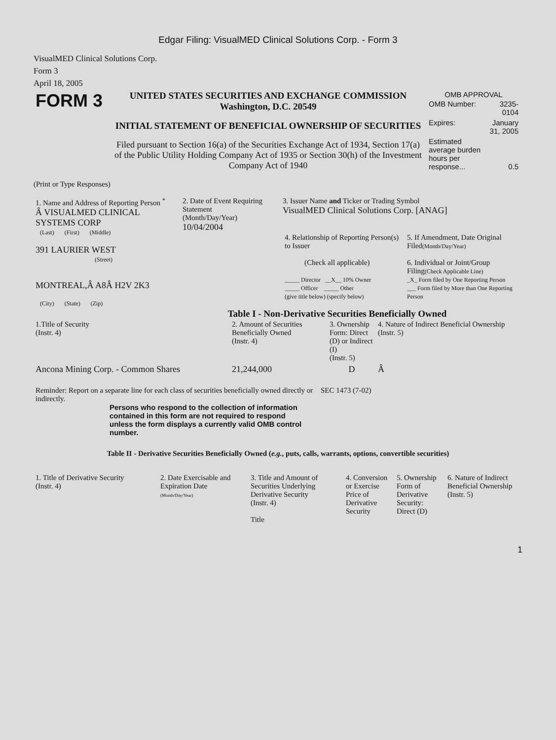Edgar Filing: VisualMED Clinical Solutions Corp. - Form 3
VisualMED Clinical Solutions Corp.
Form 3
April 18, 2005
| FORM 3 | UNITED STATES SECURITIES AND EXCHANGE COMMISSION Washington, D.C. 20549 INITIAL STATEMENT OF BENEFICIAL OWNERSHIP OF SECURITIES Filed pursuant to Section 16(a) of the Securities Exchange Act of 1934, Section 17(a) of the Public Utility Holding Company Act of 1935 or Section 30(h) of the Investment Company Act of 1940 | OMB APPROVAL / OMB Number: / 3235-0104 / / Expires: / January 31, 2005 / / Estimated average burden hours per response... / 0.5 / |
(Print or Type Responses)
| 1. Name and Address of Reporting Person <sup>*</sup> Â VISUALMED CLINICAL SYSTEMS CORP (Last) (First) (Middle) 391 LAURIER WEST (Street) MONTREAL,Â A8Â H2V 2K3 (City) (State) (Zip) | 2. Date of Event Requiring Statement (Month/Day/Year) 10/04/2004 | 3. Issuer Name and Ticker or Trading Symbol VisualMED Clinical Solutions Corp. [ANAG] / 4. Relationship of Reporting Person(s) to Issuer (Check all applicable) _____ Director __X__ 10% Owner _____ Officer _____ Other (give title below) (specify below) / 5. If Amendment, Date Original Filed (Month/Day/Year) 6. Individual or Joint/Group Filing (Check Applicable Line) _X_ Form filed by One Reporting Person ___ Form filed by More than One Reporting Person / |
Table I - Non-Derivative Securities Beneficially Owned
| 1.Title of Security (Instr. 4) | 2. Amount of Securities Beneficially Owned (Instr. 4) | 3. Ownership Form: Direct (D) or Indirect (I) (Instr. 5) | 4. Nature of Indirect Beneficial Ownership (Instr. 5) |
| --- | --- | --- | --- |
| Ancona Mining Corp. - Common Shares | 21,244,000 | D | Â |
| Reminder: Report on a separate line for each class of securities beneficially owned directly or indirectly. Persons who respond to the collection of information contained in this form are not required to respond unless the form displays a currently valid OMB control number. | SEC 1473 (7-02) |
Table II - Derivative Securities Beneficially Owned (e.g., puts, calls, warrants, options, convertible securities)
| 1. Title of Derivative Security (Instr. 4) | 2. Date Exercisable and Expiration Date (Month/Day/Year) | 3. Title and Amount of Securities Underlying Derivative Security (Instr. 4) Title | 4. Conversion or Exercise Price of Derivative Security | 5. Ownership Form of Derivative Security: Direct (D) | 6. Nature of Indirect Beneficial Ownership (Instr. 5) |
| --- | --- | --- | --- | --- | --- |
1